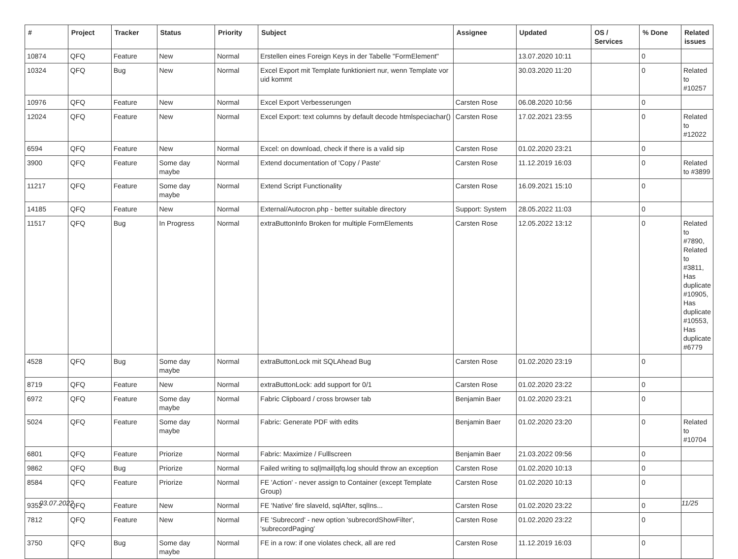| # | Project | Tracker | Status | Priority | Subject | Assignee | Updated | OS / Services | % Done | Related issues |
| --- | --- | --- | --- | --- | --- | --- | --- | --- | --- | --- |
| 10874 | QFQ | Feature | New | Normal | Erstellen eines Foreign Keys in der Tabelle "FormElement" | | 13.07.2020 10:11 | | 0 | |
| 10324 | QFQ | Bug | New | Normal | Excel Export mit Template funktioniert nur, wenn Template vor uid kommt | | 30.03.2020 11:20 | | 0 | Related to #10257 |
| 10976 | QFQ | Feature | New | Normal | Excel Export Verbesserungen | Carsten Rose | 06.08.2020 10:56 | | 0 | |
| 12024 | QFQ | Feature | New | Normal | Excel Export: text columns by default decode htmlspeciachar() | Carsten Rose | 17.02.2021 23:55 | | 0 | Related to #12022 |
| 6594 | QFQ | Feature | New | Normal | Excel: on download, check if there is a valid sip | Carsten Rose | 01.02.2020 23:21 | | 0 | |
| 3900 | QFQ | Feature | Some day maybe | Normal | Extend documentation of 'Copy / Paste' | Carsten Rose | 11.12.2019 16:03 | | 0 | Related to #3899 |
| 11217 | QFQ | Feature | Some day maybe | Normal | Extend Script Functionality | Carsten Rose | 16.09.2021 15:10 | | 0 | |
| 14185 | QFQ | Feature | New | Normal | External/Autocron.php - better suitable directory | Support: System | 28.05.2022 11:03 | | 0 | |
| 11517 | QFQ | Bug | In Progress | Normal | extraButtonInfo Broken for multiple FormElements | Carsten Rose | 12.05.2022 13:12 | | 0 | Related to #7890, Related to #3811, Has duplicate #10905, Has duplicate #10553, Has duplicate #6779 |
| 4528 | QFQ | Bug | Some day maybe | Normal | extraButtonLock mit SQLAhead Bug | Carsten Rose | 01.02.2020 23:19 | | 0 | |
| 8719 | QFQ | Feature | New | Normal | extraButtonLock: add support for 0/1 | Carsten Rose | 01.02.2020 23:22 | | 0 | |
| 6972 | QFQ | Feature | Some day maybe | Normal | Fabric Clipboard / cross browser tab | Benjamin Baer | 01.02.2020 23:21 | | 0 | |
| 5024 | QFQ | Feature | Some day maybe | Normal | Fabric: Generate PDF with edits | Benjamin Baer | 01.02.2020 23:20 | | 0 | Related to #10704 |
| 6801 | QFQ | Feature | Priorize | Normal | Fabric: Maximize / Fulllscreen | Benjamin Baer | 21.03.2022 09:56 | | 0 | |
| 9862 | QFQ | Bug | Priorize | Normal | Failed writing to sql/mail/qfq.log should throw an exception | Carsten Rose | 01.02.2020 10:13 | | 0 | |
| 8584 | QFQ | Feature | Priorize | Normal | FE 'Action' - never assign to Container (except Template Group) | Carsten Rose | 01.02.2020 10:13 | | 0 | |
| 9352 | QFQ | Feature | New | Normal | FE 'Native' fire slaveId, sqlAfter, sqlIns... | Carsten Rose | 01.02.2020 23:22 | | 0 | |
| 7812 | QFQ | Feature | New | Normal | FE 'Subrecord' - new option 'subrecordShowFilter', 'subrecordPaging' | Carsten Rose | 01.02.2020 23:22 | | 0 | |
| 3750 | QFQ | Bug | Some day maybe | Normal | FE in a row: if one violates check, all are red | Carsten Rose | 11.12.2019 16:03 | | 0 | |
03.07.2022 11/25